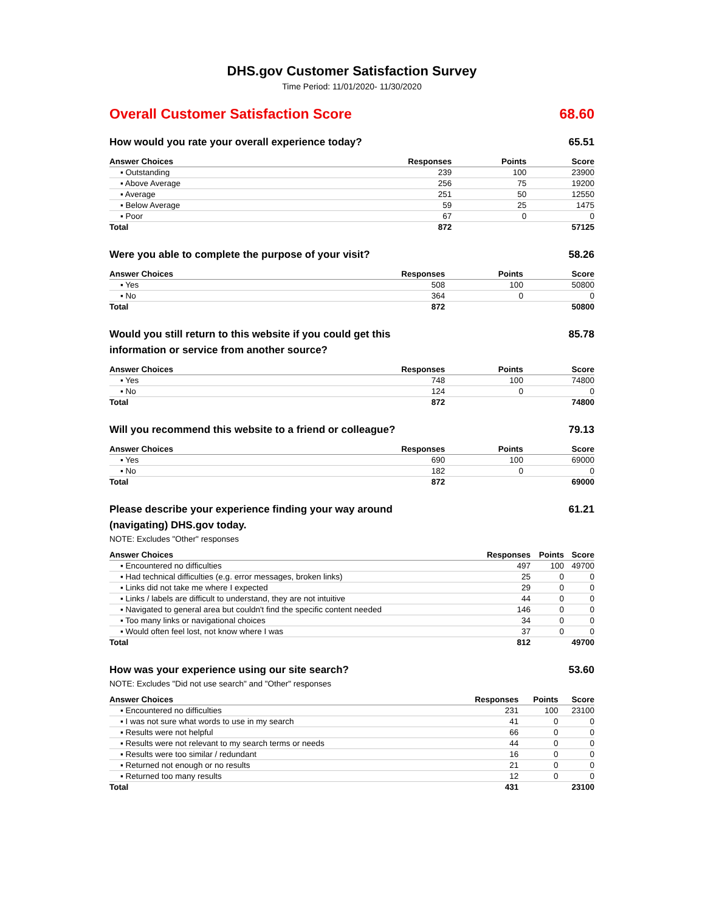DHS.gov Customer Satisfaction Survey
Time Period: 11/01/2020- 11/30/2020
Overall Customer Satisfaction Score 68.60
How would you rate your overall experience today? 65.51
| Answer Choices | Responses | Points | Score |
| --- | --- | --- | --- |
| ▪ Outstanding | 239 | 100 | 23900 |
| ▪ Above Average | 256 | 75 | 19200 |
| ▪ Average | 251 | 50 | 12550 |
| ▪ Below Average | 59 | 25 | 1475 |
| ▪ Poor | 67 | 0 | 0 |
| Total | 872 | | 57125 |
Were you able to complete the purpose of your visit? 58.26
| Answer Choices | Responses | Points | Score |
| --- | --- | --- | --- |
| ▪ Yes | 508 | 100 | 50800 |
| ▪ No | 364 | 0 | 0 |
| Total | 872 | | 50800 |
Would you still return to this website if you could get this information or service from another source? 85.78
| Answer Choices | Responses | Points | Score |
| --- | --- | --- | --- |
| ▪ Yes | 748 | 100 | 74800 |
| ▪ No | 124 | 0 | 0 |
| Total | 872 | | 74800 |
Will you recommend this website to a friend or colleague? 79.13
| Answer Choices | Responses | Points | Score |
| --- | --- | --- | --- |
| ▪ Yes | 690 | 100 | 69000 |
| ▪ No | 182 | 0 | 0 |
| Total | 872 | | 69000 |
Please describe your experience finding your way around (navigating) DHS.gov today. 61.21
NOTE: Excludes "Other" responses
| Answer Choices | Responses | Points | Score |
| --- | --- | --- | --- |
| ▪ Encountered no difficulties | 497 | 100 | 49700 |
| ▪ Had technical difficulties (e.g. error messages, broken links) | 25 | 0 | 0 |
| ▪ Links did not take me where I expected | 29 | 0 | 0 |
| ▪ Links / labels are difficult to understand, they are not intuitive | 44 | 0 | 0 |
| ▪ Navigated to general area but couldn't find the specific content needed | 146 | 0 | 0 |
| ▪ Too many links or navigational choices | 34 | 0 | 0 |
| ▪ Would often feel lost, not know where I was | 37 | 0 | 0 |
| Total | 812 | | 49700 |
How was your experience using our site search? 53.60
NOTE: Excludes "Did not use search" and "Other" responses
| Answer Choices | Responses | Points | Score |
| --- | --- | --- | --- |
| ▪ Encountered no difficulties | 231 | 100 | 23100 |
| ▪ I was not sure what words to use in my search | 41 | 0 | 0 |
| ▪ Results were not helpful | 66 | 0 | 0 |
| ▪ Results were not relevant to my search terms or needs | 44 | 0 | 0 |
| ▪ Results were too similar / redundant | 16 | 0 | 0 |
| ▪ Returned not enough or no results | 21 | 0 | 0 |
| ▪ Returned too many results | 12 | 0 | 0 |
| Total | 431 | | 23100 |